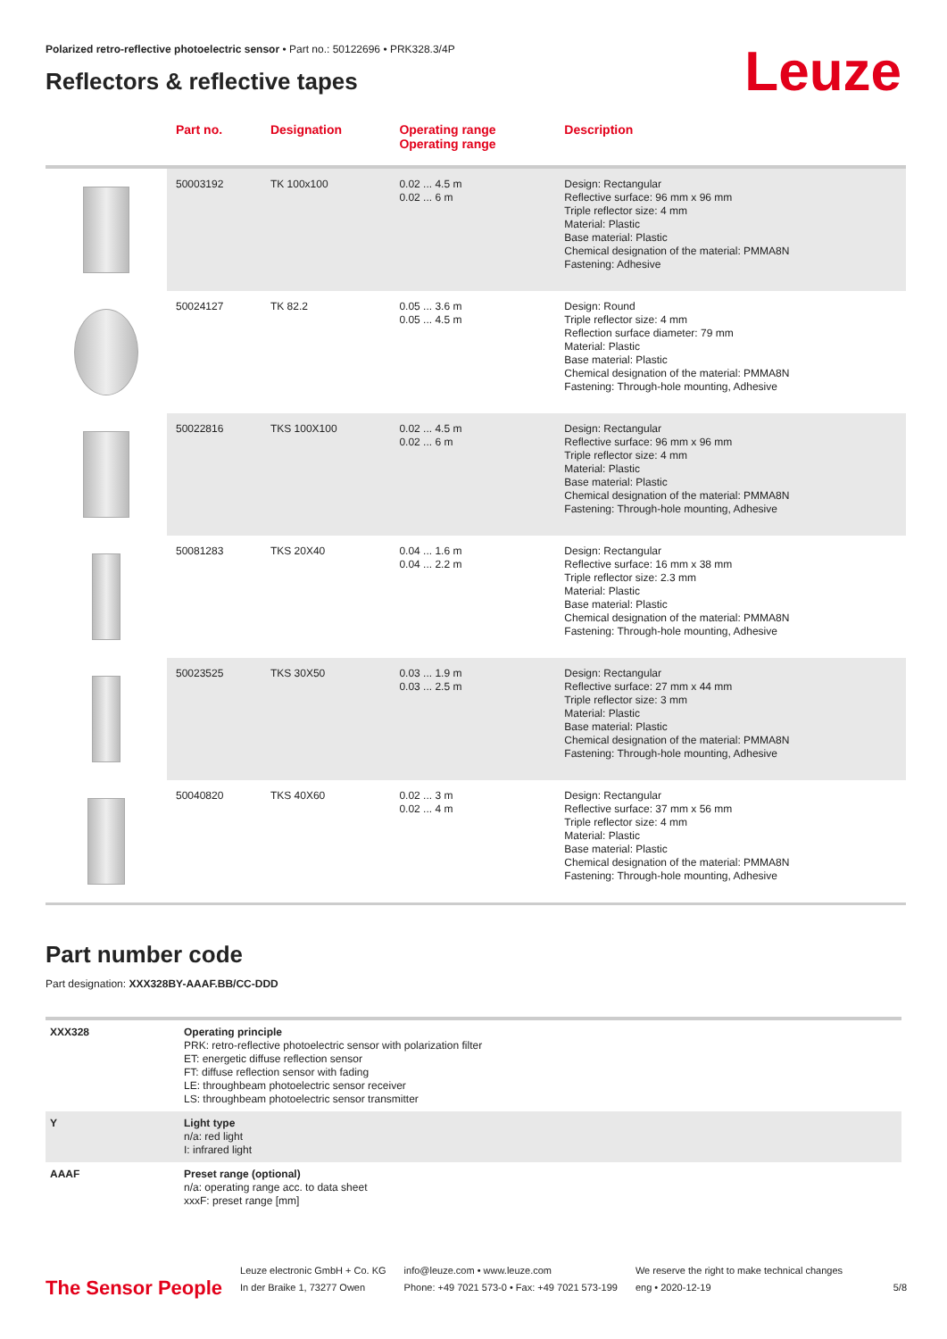Polarized retro-reflective photoelectric sensor • Part no.: 50122696 • PRK328.3/4P
Reflectors & reflective tapes
Leuze
| | Part no. | Designation | Operating range Operating range | Description |
| --- | --- | --- | --- | --- |
| | 50003192 | TK 100x100 | 0.02 ... 4.5 m 0.02 ... 6 m | Design: Rectangular Reflective surface: 96 mm x 96 mm Triple reflector size: 4 mm Material: Plastic Base material: Plastic Chemical designation of the material: PMMA8N Fastening: Adhesive |
| | 50024127 | TK 82.2 | 0.05 ... 3.6 m 0.05 ... 4.5 m | Design: Round Triple reflector size: 4 mm Reflection surface diameter: 79 mm Material: Plastic Base material: Plastic Chemical designation of the material: PMMA8N Fastening: Through-hole mounting, Adhesive |
| | 50022816 | TKS 100X100 | 0.02 ... 4.5 m 0.02 ... 6 m | Design: Rectangular Reflective surface: 96 mm x 96 mm Triple reflector size: 4 mm Material: Plastic Base material: Plastic Chemical designation of the material: PMMA8N Fastening: Through-hole mounting, Adhesive |
| | 50081283 | TKS 20X40 | 0.04 ... 1.6 m 0.04 ... 2.2 m | Design: Rectangular Reflective surface: 16 mm x 38 mm Triple reflector size: 2.3 mm Material: Plastic Base material: Plastic Chemical designation of the material: PMMA8N Fastening: Through-hole mounting, Adhesive |
| | 50023525 | TKS 30X50 | 0.03 ... 1.9 m 0.03 ... 2.5 m | Design: Rectangular Reflective surface: 27 mm x 44 mm Triple reflector size: 3 mm Material: Plastic Base material: Plastic Chemical designation of the material: PMMA8N Fastening: Through-hole mounting, Adhesive |
| | 50040820 | TKS 40X60 | 0.02 ... 3 m 0.02 ... 4 m | Design: Rectangular Reflective surface: 37 mm x 56 mm Triple reflector size: 4 mm Material: Plastic Base material: Plastic Chemical designation of the material: PMMA8N Fastening: Through-hole mounting, Adhesive |
Part number code
Part designation: XXX328BY-AAAF.BB/CC-DDD
| XXX328 | Operating principle PRK: retro-reflective photoelectric sensor with polarization filter ET: energetic diffuse reflection sensor FT: diffuse reflection sensor with fading LE: throughbeam photoelectric sensor receiver LS: throughbeam photoelectric sensor transmitter |
| Y | Light type n/a: red light I: infrared light |
| AAAF | Preset range (optional) n/a: operating range acc. to data sheet xxxF: preset range [mm] |
The Sensor People
Leuze electronic GmbH + Co. KG
In der Braike 1, 73277 Owen
info@leuze.com • www.leuze.com
Phone: +49 7021 573-0 • Fax: +49 7021 573-199
We reserve the right to make technical changes
eng • 2020-12-19
5/8